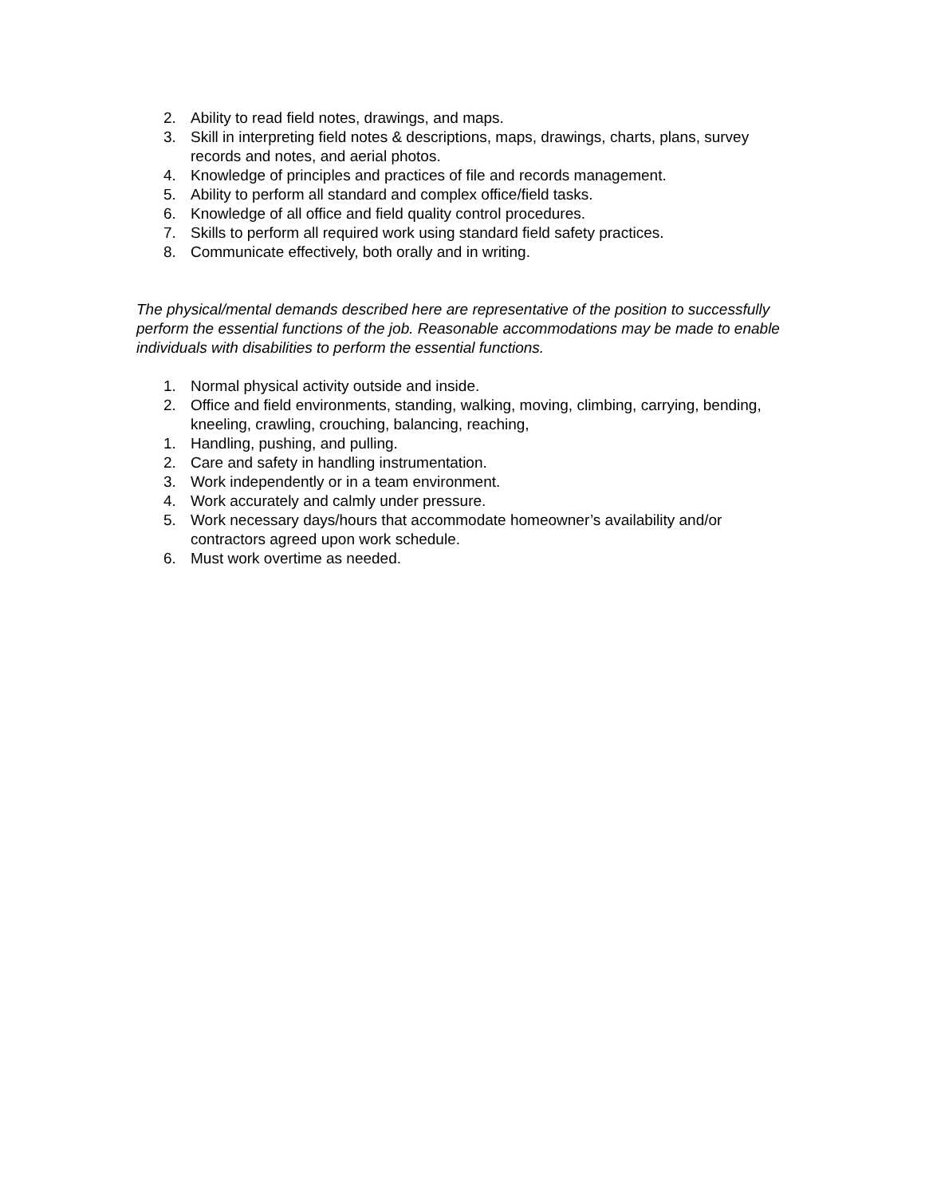2. Ability to read field notes, drawings, and maps.
3. Skill in interpreting field notes & descriptions, maps, drawings, charts, plans, survey records and notes, and aerial photos.
4. Knowledge of principles and practices of file and records management.
5. Ability to perform all standard and complex office/field tasks.
6. Knowledge of all office and field quality control procedures.
7. Skills to perform all required work using standard field safety practices.
8. Communicate effectively, both orally and in writing.
The physical/mental demands described here are representative of the position to successfully perform the essential functions of the job. Reasonable accommodations may be made to enable individuals with disabilities to perform the essential functions.
1. Normal physical activity outside and inside.
2. Office and field environments, standing, walking, moving, climbing, carrying, bending, kneeling, crawling, crouching, balancing, reaching,
1. Handling, pushing, and pulling.
2. Care and safety in handling instrumentation.
3. Work independently or in a team environment.
4. Work accurately and calmly under pressure.
5. Work necessary days/hours that accommodate homeowner’s availability and/or contractors agreed upon work schedule.
6. Must work overtime as needed.